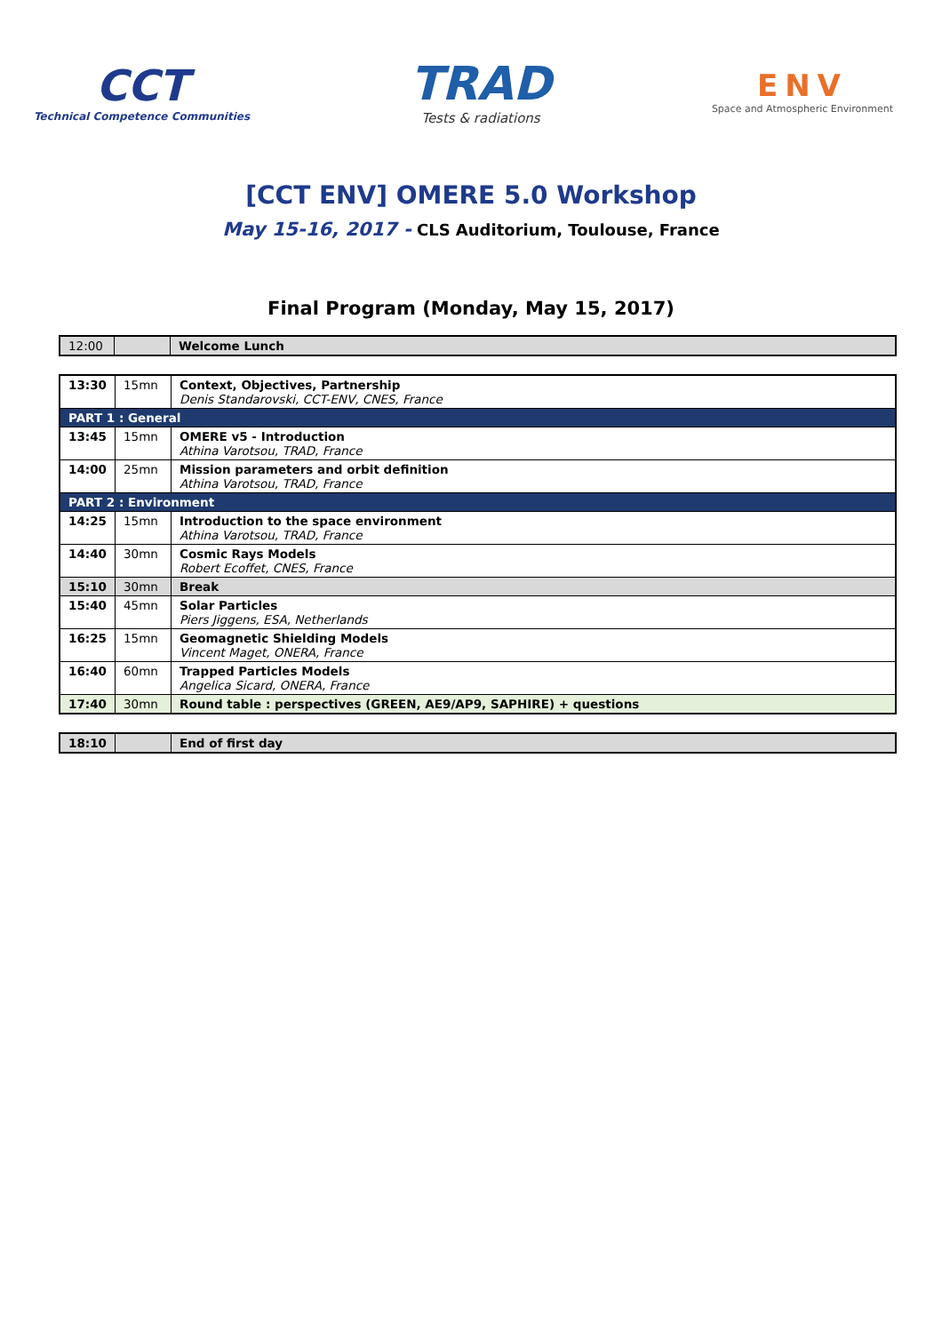CCT
Technical Competence Communities
TRAD
Tests & radiations
ENV
Space and Atmospheric Environment
[CCT ENV] OMERE 5.0 Workshop
May 15-16, 2017 - CLS Auditorium, Toulouse, France
Final Program (Monday, May 15, 2017)
| 12:00 | | Welcome Lunch |
| 13:30 | 15mn | Context, Objectives, Partnership Denis Standarovski, CCT-ENV, CNES, France |
| PART 1 : General | | |
| 13:45 | 15mn | OMERE v5 - Introduction Athina Varotsou, TRAD, France |
| 14:00 | 25mn | Mission parameters and orbit definition Athina Varotsou, TRAD, France |
| PART 2 : Environment | | |
| 14:25 | 15mn | Introduction to the space environment Athina Varotsou, TRAD, France |
| 14:40 | 30mn | Cosmic Rays Models Robert Ecoffet, CNES, France |
| 15:10 | 30mn | Break |
| 15:40 | 45mn | Solar Particles Piers Jiggens, ESA, Netherlands |
| 16:25 | 15mn | Geomagnetic Shielding Models Vincent Maget, ONERA, France |
| 16:40 | 60mn | Trapped Particles Models Angelica Sicard, ONERA, France |
| 17:40 | 30mn | Round table : perspectives (GREEN, AE9/AP9, SAPHIRE) + questions |
| 18:10 | | End of first day |